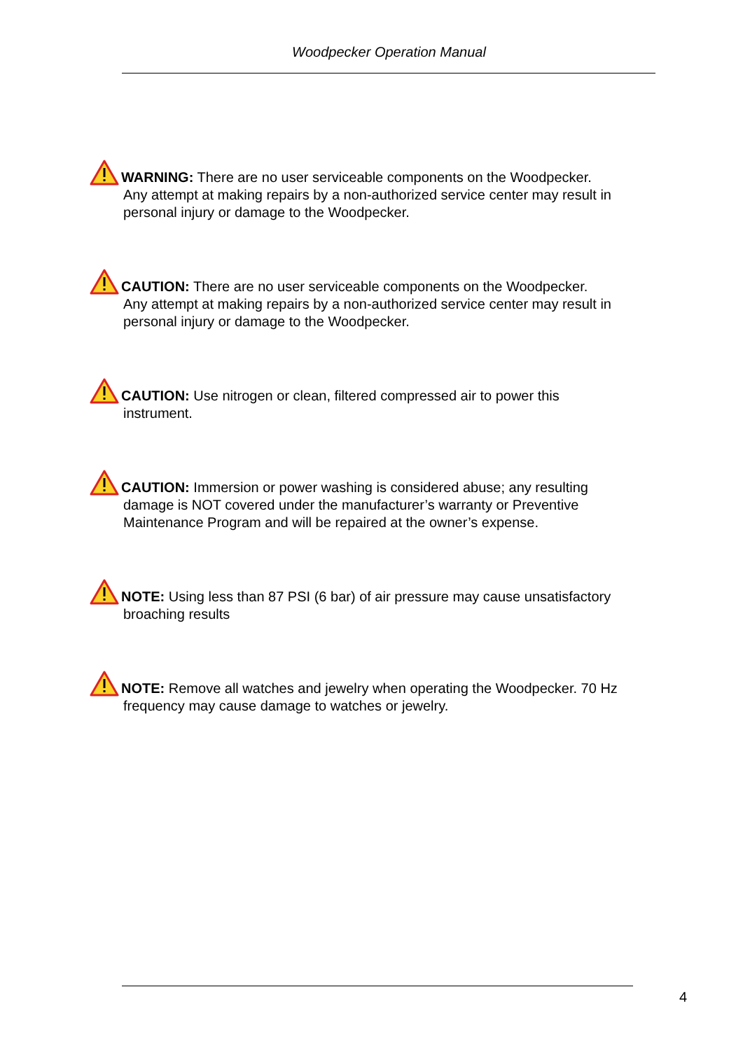Woodpecker Operation Manual
WARNING: There are no user serviceable components on the Woodpecker.
Any attempt at making repairs by a non-authorized service center may result in personal injury or damage to the Woodpecker.
CAUTION: There are no user serviceable components on the Woodpecker.
Any attempt at making repairs by a non-authorized service center may result in personal injury or damage to the Woodpecker.
CAUTION: Use nitrogen or clean, filtered compressed air to power this
instrument.
CAUTION: Immersion or power washing is considered abuse; any resulting
damage is NOT covered under the manufacturer’s warranty or Preventive Maintenance Program and will be repaired at the owner’s expense.
NOTE: Using less than 87 PSI (6 bar) of air pressure may cause unsatisfactory
broaching results
NOTE: Remove all watches and jewelry when operating the Woodpecker. 70 Hz
frequency may cause damage to watches or jewelry.
4